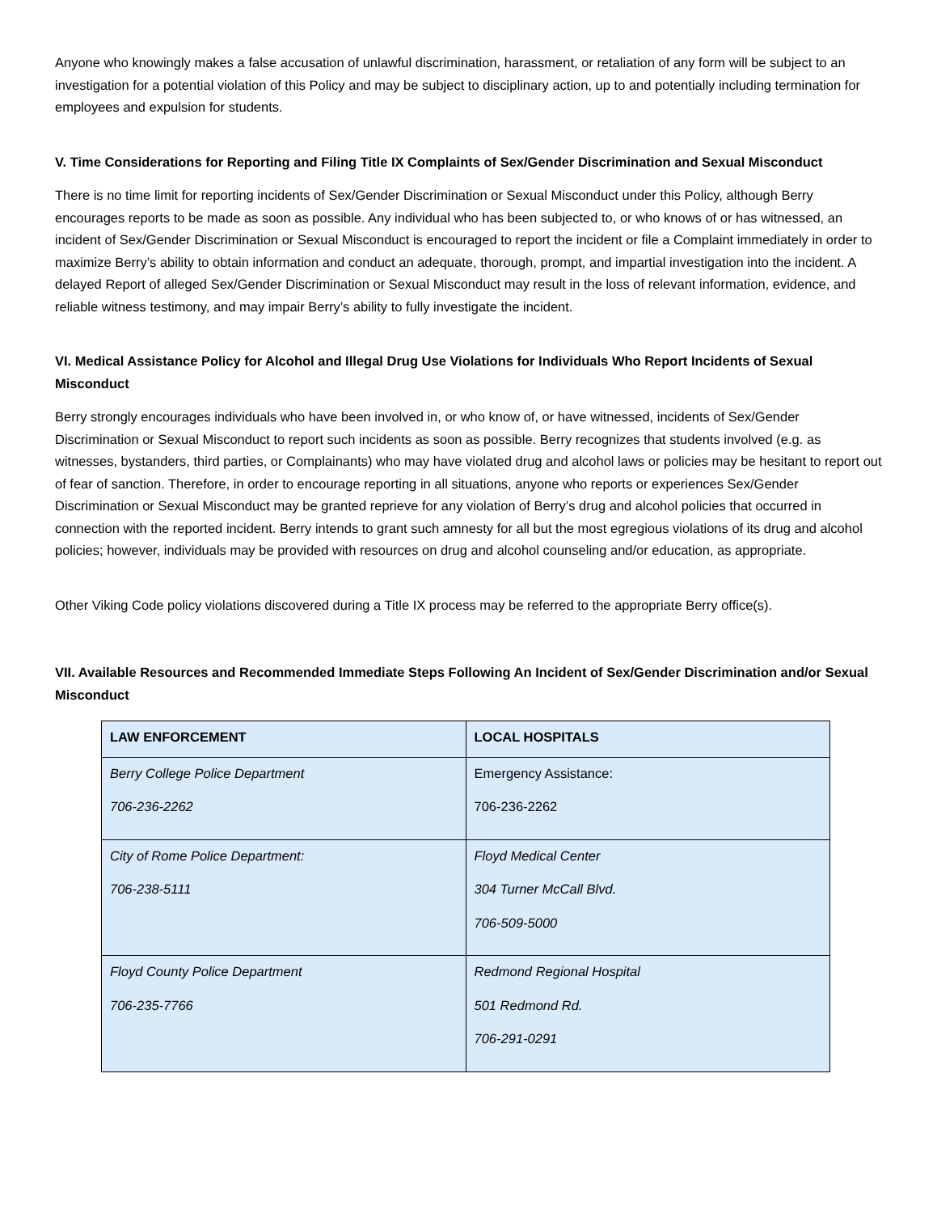Anyone who knowingly makes a false accusation of unlawful discrimination, harassment, or retaliation of any form will be subject to an investigation for a potential violation of this Policy and may be subject to disciplinary action, up to and potentially including termination for employees and expulsion for students.
V. Time Considerations for Reporting and Filing Title IX Complaints of Sex/Gender Discrimination and Sexual Misconduct
There is no time limit for reporting incidents of Sex/Gender Discrimination or Sexual Misconduct under this Policy, although Berry encourages reports to be made as soon as possible. Any individual who has been subjected to, or who knows of or has witnessed, an incident of Sex/Gender Discrimination or Sexual Misconduct is encouraged to report the incident or file a Complaint immediately in order to maximize Berry’s ability to obtain information and conduct an adequate, thorough, prompt, and impartial investigation into the incident. A delayed Report of alleged Sex/Gender Discrimination or Sexual Misconduct may result in the loss of relevant information, evidence, and reliable witness testimony, and may impair Berry’s ability to fully investigate the incident.
VI. Medical Assistance Policy for Alcohol and Illegal Drug Use Violations for Individuals Who Report Incidents of Sexual Misconduct
Berry strongly encourages individuals who have been involved in, or who know of, or have witnessed, incidents of Sex/Gender Discrimination or Sexual Misconduct to report such incidents as soon as possible. Berry recognizes that students involved (e.g. as witnesses, bystanders, third parties, or Complainants) who may have violated drug and alcohol laws or policies may be hesitant to report out of fear of sanction. Therefore, in order to encourage reporting in all situations, anyone who reports or experiences Sex/Gender Discrimination or Sexual Misconduct may be granted reprieve for any violation of Berry’s drug and alcohol policies that occurred in connection with the reported incident. Berry intends to grant such amnesty for all but the most egregious violations of its drug and alcohol policies; however, individuals may be provided with resources on drug and alcohol counseling and/or education, as appropriate.
Other Viking Code policy violations discovered during a Title IX process may be referred to the appropriate Berry office(s).
VII. Available Resources and Recommended Immediate Steps Following An Incident of Sex/Gender Discrimination and/or Sexual Misconduct
| LAW ENFORCEMENT | LOCAL HOSPITALS |
| --- | --- |
| Berry College Police Department 706-236-2262 | Emergency Assistance: 706-236-2262 |
| City of Rome Police Department: 706-238-5111 | Floyd Medical Center 304 Turner McCall Blvd. 706-509-5000 |
| Floyd County Police Department 706-235-7766 | Redmond Regional Hospital 501 Redmond Rd. 706-291-0291 |